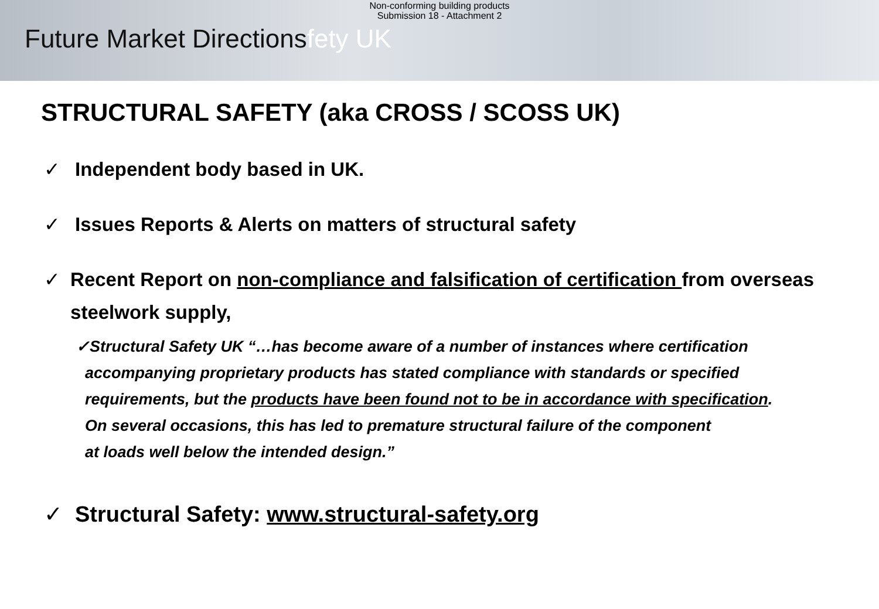Non-conforming building products
Submission 18 - Attachment 2
Future Market Directionsfety UK
STRUCTURAL SAFETY (aka CROSS / SCOSS UK)
✓ Independent body based in UK.
✓ Issues Reports & Alerts on matters of structural safety
✓ Recent Report on non-compliance and falsification of certification from overseas steelwork supply,
✓Structural Safety UK “…has become aware of a number of instances where certification
accompanying proprietary products has stated compliance with standards or specified
requirements, but the products have been found not to be in accordance with specification.
On several occasions, this has led to premature structural failure of the component
at loads well below the intended design.”
✓ Structural Safety: www.structural-safety.org